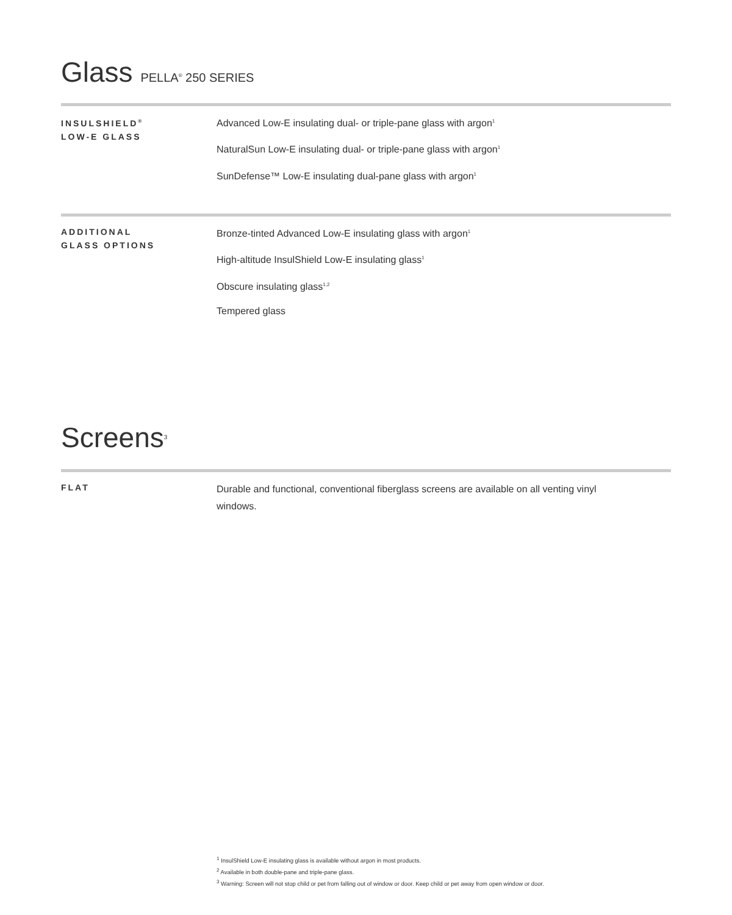Glass PELLA<sup>®</sup> 250 SERIES
INSULSHIELD<sup>®</sup>
LOW-E GLASS
Advanced Low-E insulating dual- or triple-pane glass with argon<sup>1</sup>
NaturalSun Low-E insulating dual- or triple-pane glass with argon<sup>1</sup>
SunDefense™ Low-E insulating dual-pane glass with argon<sup>1</sup>
ADDITIONAL
GLASS OPTIONS
Bronze-tinted Advanced Low-E insulating glass with argon<sup>1</sup>
High-altitude InsulShield Low-E insulating glass<sup>1</sup>
Obscure insulating glass<sup>1,2</sup>
Tempered glass
Screens<sup>3</sup>
FLAT
Durable and functional, conventional fiberglass screens are available on all venting vinyl windows.
<sup>1</sup> InsulShield Low-E insulating glass is available without argon in most products.
<sup>2</sup> Available in both double-pane and triple-pane glass.
<sup>3</sup> Warning: Screen will not stop child or pet from falling out of window or door. Keep child or pet away from open window or door.